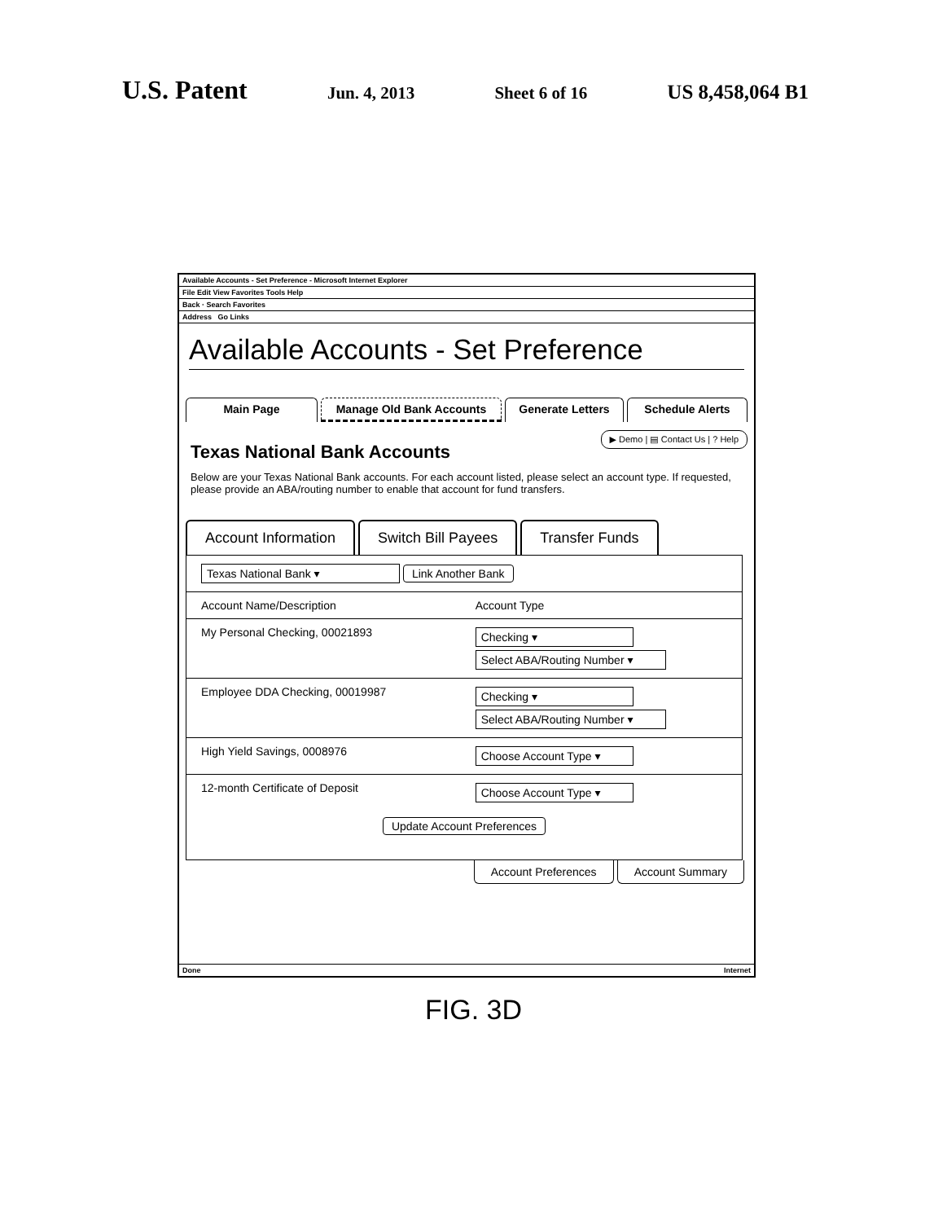U.S. Patent Jun. 4, 2013 Sheet 6 of 16 US 8,458,064 B1
Available Accounts - Set Preference - Microsoft Internet Explorer
File Edit View Favorites Tools Help
Back · Search Favorites
Address Go Links
Available Accounts - Set Preference
Main Page Manage Old Bank Accounts Generate Letters Schedule Alerts
▶ Demo | ▤ Contact Us | ? Help
Texas National Bank Accounts
Below are your Texas National Bank accounts. For each account listed, please select an account type. If requested, please provide an ABA/routing number to enable that account for fund transfers.
Account Information Switch Bill Payees Transfer Funds
| Texas National Bank ▾ Link Another Bank | |
| Account Name/Description | Account Type |
| My Personal Checking, 00021893 | Checking ▾ Select ABA/Routing Number ▾ |
| Employee DDA Checking, 00019987 | Checking ▾ Select ABA/Routing Number ▾ |
| High Yield Savings, 0008976 | Choose Account Type ▾ |
| 12-month Certificate of Deposit | Choose Account Type ▾ |
| Update Account Preferences | |
Account Preferences Account Summary
Done Internet
FIG. 3D